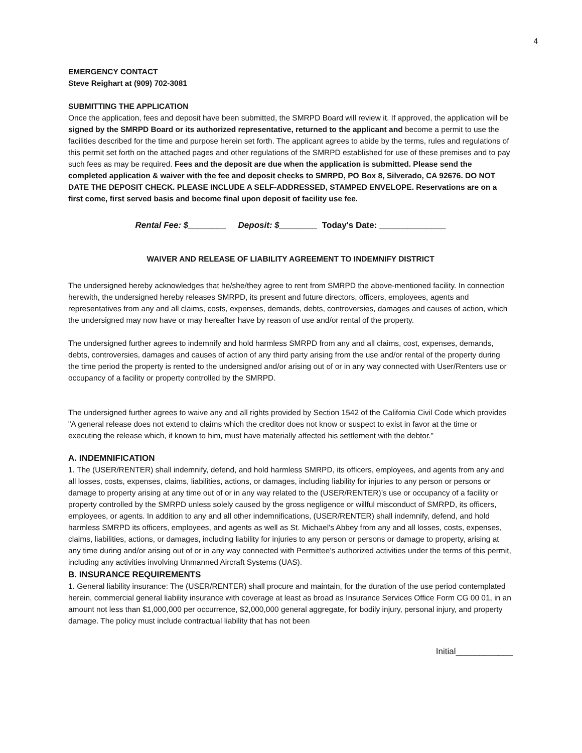4
EMERGENCY CONTACT
Steve Reighart at (909) 702-3081
SUBMITTING THE APPLICATION
Once the application, fees and deposit have been submitted, the SMRPD Board will review it. If approved, the application will be signed by the SMRPD Board or its authorized representative, returned to the applicant and become a permit to use the facilities described for the time and purpose herein set forth. The applicant agrees to abide by the terms, rules and regulations of this permit set forth on the attached pages and other regulations of the SMRPD established for use of these premises and to pay such fees as may be required. Fees and the deposit are due when the application is submitted. Please send the completed application & waiver with the fee and deposit checks to SMRPD, PO Box 8, Silverado, CA 92676. DO NOT DATE THE DEPOSIT CHECK. PLEASE INCLUDE A SELF-ADDRESSED, STAMPED ENVELOPE. Reservations are on a first come, first served basis and become final upon deposit of facility use fee.
Rental Fee: $________ Deposit: $________ Today's Date: ______________
WAIVER AND RELEASE OF LIABILITY AGREEMENT TO INDEMNIFY DISTRICT
The undersigned hereby acknowledges that he/she/they agree to rent from SMRPD the above-mentioned facility. In connection herewith, the undersigned hereby releases SMRPD, its present and future directors, officers, employees, agents and representatives from any and all claims, costs, expenses, demands, debts, controversies, damages and causes of action, which the undersigned may now have or may hereafter have by reason of use and/or rental of the property.
The undersigned further agrees to indemnify and hold harmless SMRPD from any and all claims, cost, expenses, demands, debts, controversies, damages and causes of action of any third party arising from the use and/or rental of the property during the time period the property is rented to the undersigned and/or arising out of or in any way connected with User/Renters use or occupancy of a facility or property controlled by the SMRPD.
The undersigned further agrees to waive any and all rights provided by Section 1542 of the California Civil Code which provides "A general release does not extend to claims which the creditor does not know or suspect to exist in favor at the time or executing the release which, if known to him, must have materially affected his settlement with the debtor."
A. INDEMNIFICATION
1. The (USER/RENTER) shall indemnify, defend, and hold harmless SMRPD, its officers, employees, and agents from any and all losses, costs, expenses, claims, liabilities, actions, or damages, including liability for injuries to any person or persons or damage to property arising at any time out of or in any way related to the (USER/RENTER)’s use or occupancy of a facility or property controlled by the SMRPD unless solely caused by the gross negligence or willful misconduct of SMRPD, its officers, employees, or agents. In addition to any and all other indemnifications, (USER/RENTER) shall indemnify, defend, and hold harmless SMRPD its officers, employees, and agents as well as St. Michael's Abbey from any and all losses, costs, expenses, claims, liabilities, actions, or damages, including liability for injuries to any person or persons or damage to property, arising at any time during and/or arising out of or in any way connected with Permittee’s authorized activities under the terms of this permit, including any activities involving Unmanned Aircraft Systems (UAS).
B. INSURANCE REQUIREMENTS
1. General liability insurance: The (USER/RENTER) shall procure and maintain, for the duration of the use period contemplated herein, commercial general liability insurance with coverage at least as broad as Insurance Services Office Form CG 00 01, in an amount not less than $1,000,000 per occurrence, $2,000,000 general aggregate, for bodily injury, personal injury, and property damage. The policy must include contractual liability that has not been
Initial____________